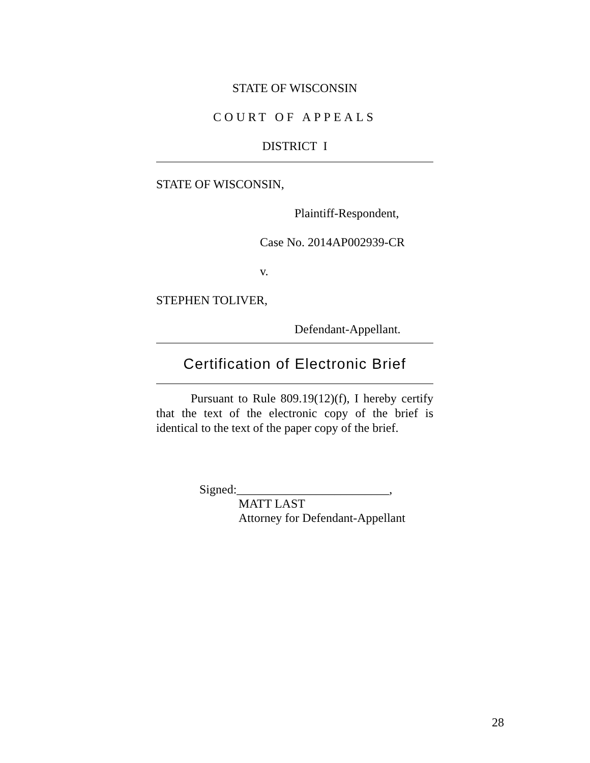STATE OF WISCONSIN
COURT OF APPEALS
DISTRICT I
STATE OF WISCONSIN,
Plaintiff-Respondent,
Case No. 2014AP002939-CR
v.
STEPHEN TOLIVER,
Defendant-Appellant.
Certification of Electronic Brief
Pursuant to Rule 809.19(12)(f), I hereby certify that the text of the electronic copy of the brief is identical to the text of the paper copy of the brief.
Signed:_________________________,
MATT LAST
Attorney for Defendant-Appellant
28